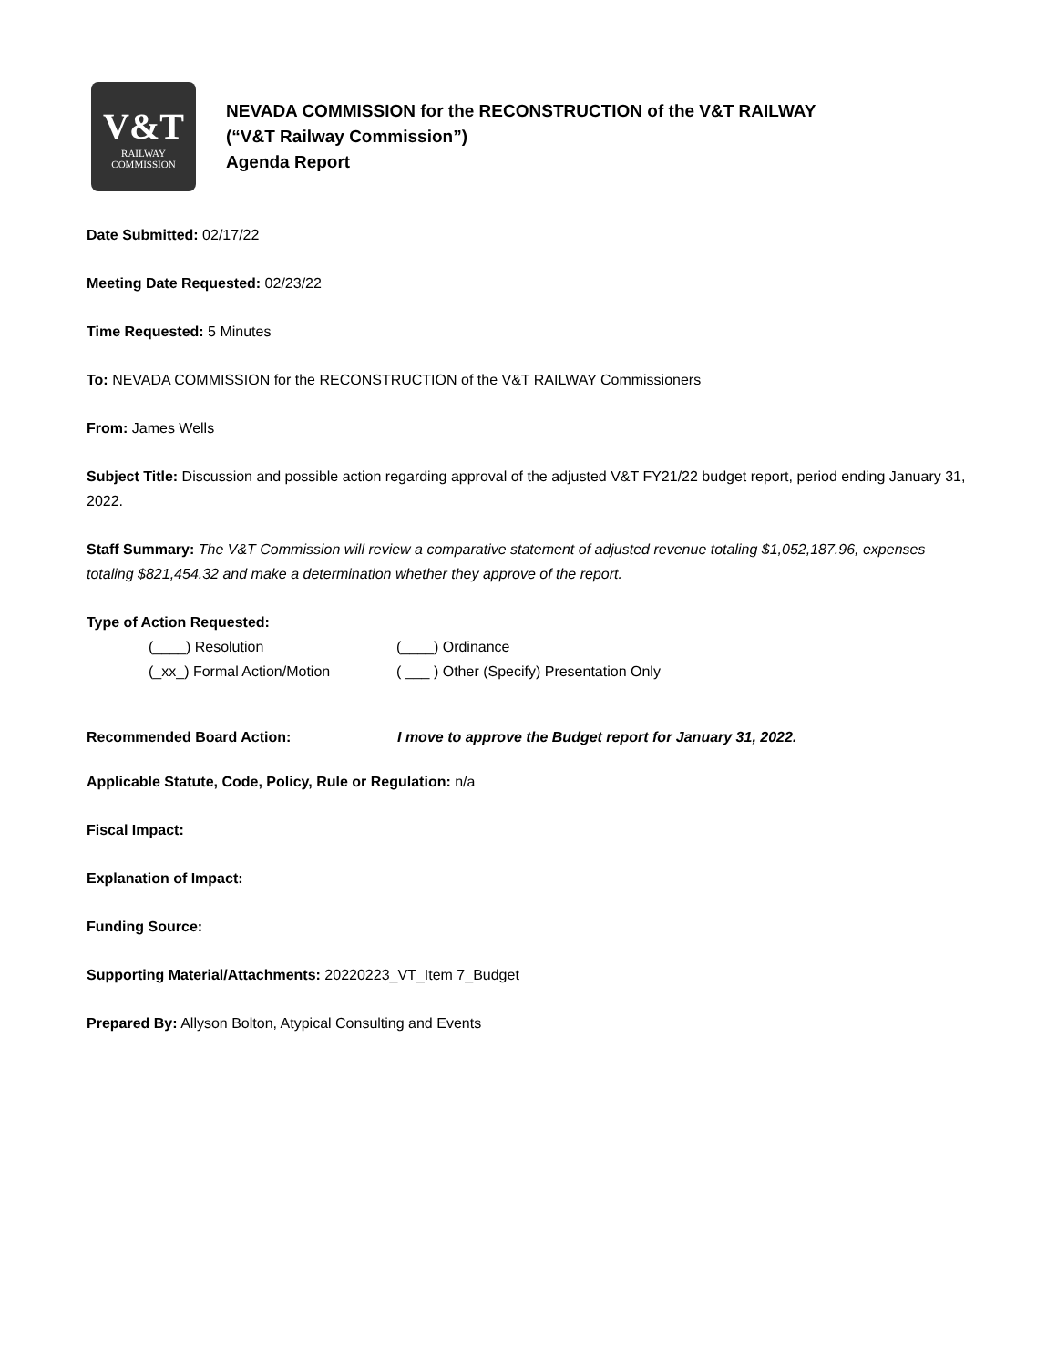V&T
RAILWAY
COMMISSION
NEVADA COMMISSION for the RECONSTRUCTION of the V&T RAILWAY
(“V&T Railway Commission”)
Agenda Report
Date Submitted: 02/17/22
Meeting Date Requested: 02/23/22
Time Requested: 5 Minutes
To: NEVADA COMMISSION for the RECONSTRUCTION of the V&T RAILWAY Commissioners
From: James Wells
Subject Title: Discussion and possible action regarding approval of the adjusted V&T FY21/22 budget report, period ending January 31, 2022.
Staff Summary: The V&T Commission will review a comparative statement of adjusted revenue totaling $1,052,187.96, expenses totaling $821,454.32 and make a determination whether they approve of the report.
Type of Action Requested:
(____) Resolution
(____) Ordinance
(_xx_) Formal Action/Motion
( ___ ) Other (Specify) Presentation Only
Recommended Board Action: I move to approve the Budget report for January 31, 2022.
Applicable Statute, Code, Policy, Rule or Regulation: n/a
Fiscal Impact:
Explanation of Impact:
Funding Source:
Supporting Material/Attachments: 20220223_VT_Item 7_Budget
Prepared By: Allyson Bolton, Atypical Consulting and Events